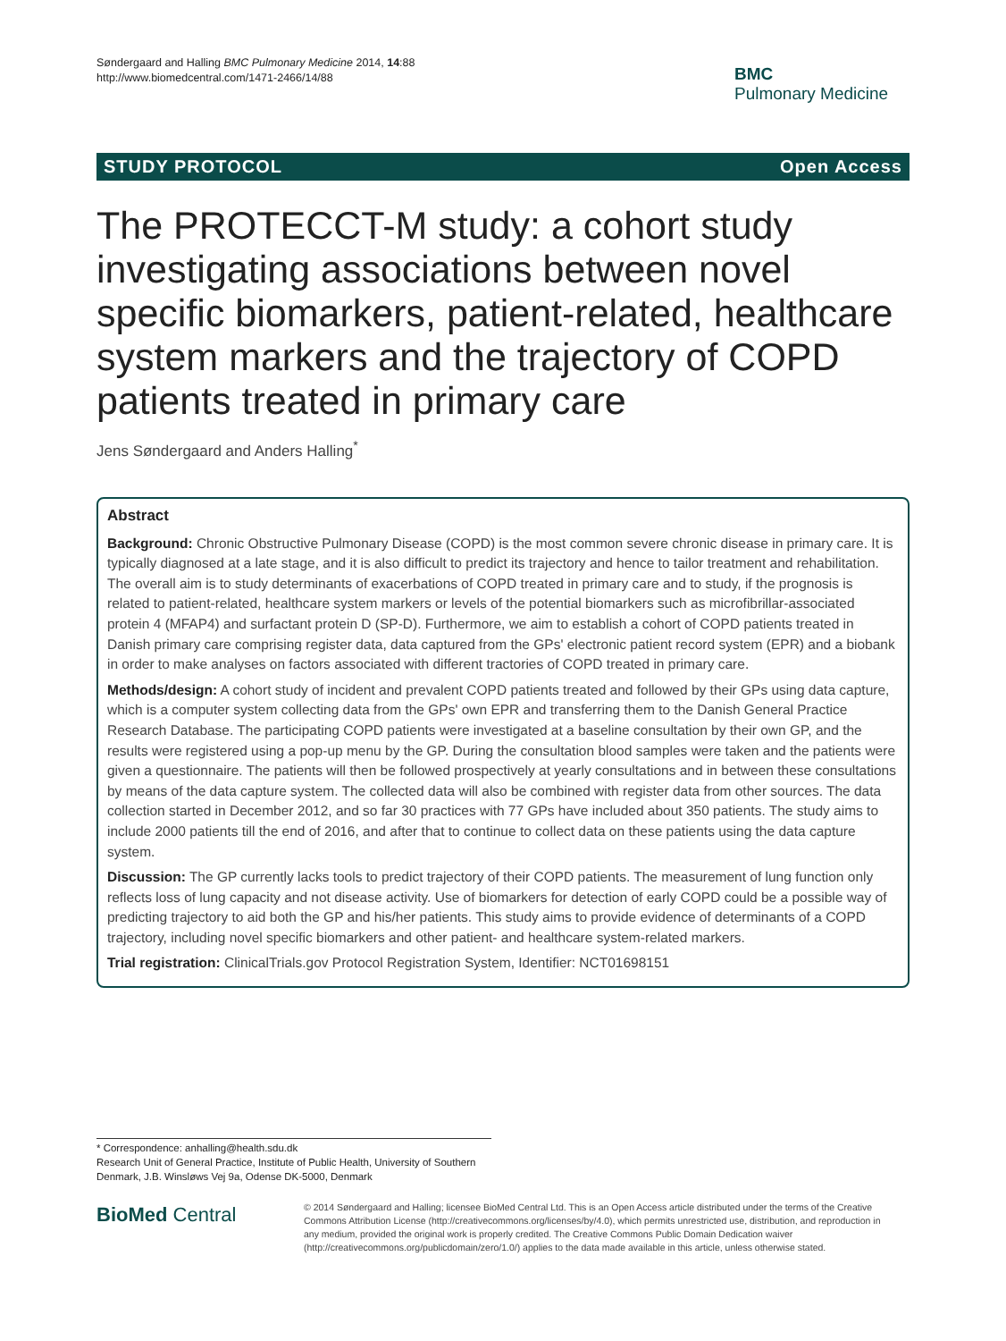Søndergaard and Halling BMC Pulmonary Medicine 2014, 14:88
http://www.biomedcentral.com/1471-2466/14/88
BMC
Pulmonary Medicine
STUDY PROTOCOL Open Access
The PROTECCT-M study: a cohort study investigating associations between novel specific biomarkers, patient-related, healthcare system markers and the trajectory of COPD patients treated in primary care
Jens Søndergaard and Anders Halling<sup>*</sup>
Abstract
Background: Chronic Obstructive Pulmonary Disease (COPD) is the most common severe chronic disease in primary care. It is typically diagnosed at a late stage, and it is also difficult to predict its trajectory and hence to tailor treatment and rehabilitation. The overall aim is to study determinants of exacerbations of COPD treated in primary care and to study, if the prognosis is related to patient-related, healthcare system markers or levels of the potential biomarkers such as microfibrillar-associated protein 4 (MFAP4) and surfactant protein D (SP-D). Furthermore, we aim to establish a cohort of COPD patients treated in Danish primary care comprising register data, data captured from the GPs' electronic patient record system (EPR) and a biobank in order to make analyses on factors associated with different tractories of COPD treated in primary care.
Methods/design: A cohort study of incident and prevalent COPD patients treated and followed by their GPs using data capture, which is a computer system collecting data from the GPs' own EPR and transferring them to the Danish General Practice Research Database. The participating COPD patients were investigated at a baseline consultation by their own GP, and the results were registered using a pop-up menu by the GP. During the consultation blood samples were taken and the patients were given a questionnaire. The patients will then be followed prospectively at yearly consultations and in between these consultations by means of the data capture system. The collected data will also be combined with register data from other sources. The data collection started in December 2012, and so far 30 practices with 77 GPs have included about 350 patients. The study aims to include 2000 patients till the end of 2016, and after that to continue to collect data on these patients using the data capture system.
Discussion: The GP currently lacks tools to predict trajectory of their COPD patients. The measurement of lung function only reflects loss of lung capacity and not disease activity. Use of biomarkers for detection of early COPD could be a possible way of predicting trajectory to aid both the GP and his/her patients. This study aims to provide evidence of determinants of a COPD trajectory, including novel specific biomarkers and other patient- and healthcare system-related markers.
Trial registration: ClinicalTrials.gov Protocol Registration System, Identifier: NCT01698151
* Correspondence: anhalling@health.sdu.dk
Research Unit of General Practice, Institute of Public Health, University of Southern Denmark, J.B. Winsløws Vej 9a, Odense DK-5000, Denmark
BioMed Central
© 2014 Søndergaard and Halling; licensee BioMed Central Ltd. This is an Open Access article distributed under the terms of the Creative Commons Attribution License (http://creativecommons.org/licenses/by/4.0), which permits unrestricted use, distribution, and reproduction in any medium, provided the original work is properly credited. The Creative Commons Public Domain Dedication waiver (http://creativecommons.org/publicdomain/zero/1.0/) applies to the data made available in this article, unless otherwise stated.